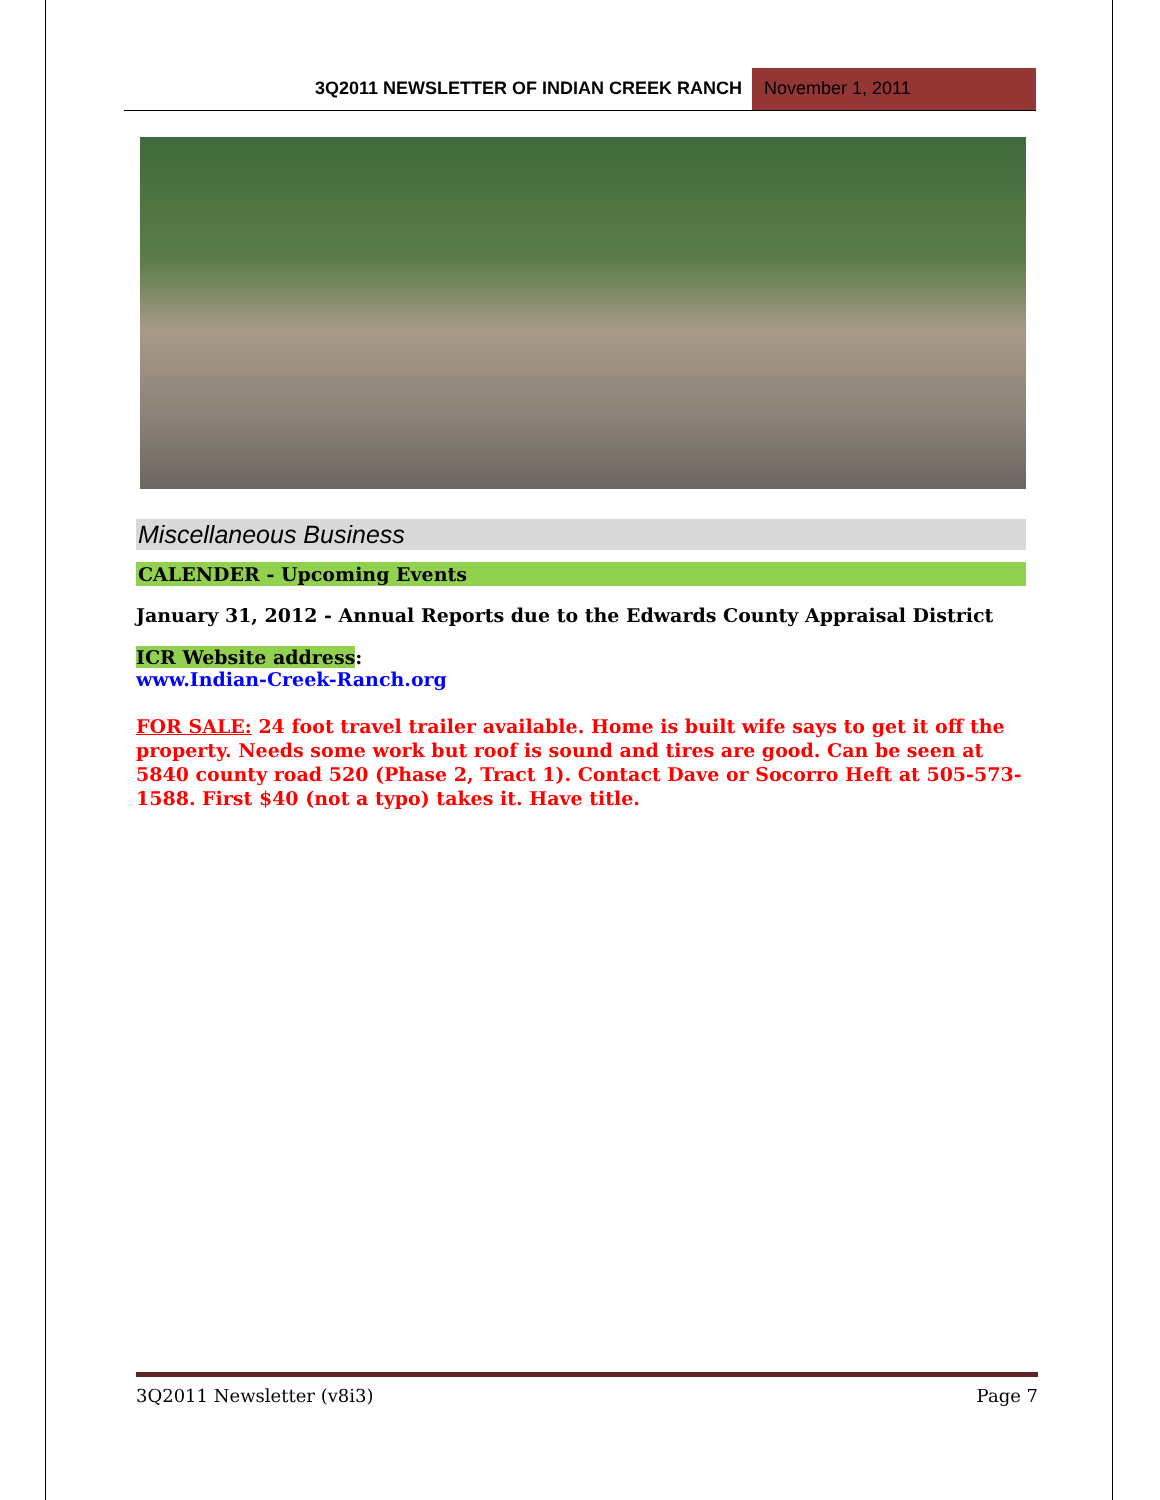3Q2011 NEWSLETTER OF INDIAN CREEK RANCH November 1, 2011
Miscellaneous Business
CALENDER - Upcoming Events
January 31, 2012 - Annual Reports due to the Edwards County Appraisal District
ICR Website address:
www.Indian-Creek-Ranch.org
FOR SALE: 24 foot travel trailer available. Home is built wife says to get it off the property. Needs some work but roof is sound and tires are good. Can be seen at 5840 county road 520 (Phase 2, Tract 1). Contact Dave or Socorro Heft at 505-573-1588. First $40 (not a typo) takes it. Have title.
3Q2011 Newsletter (v8i3) Page 7